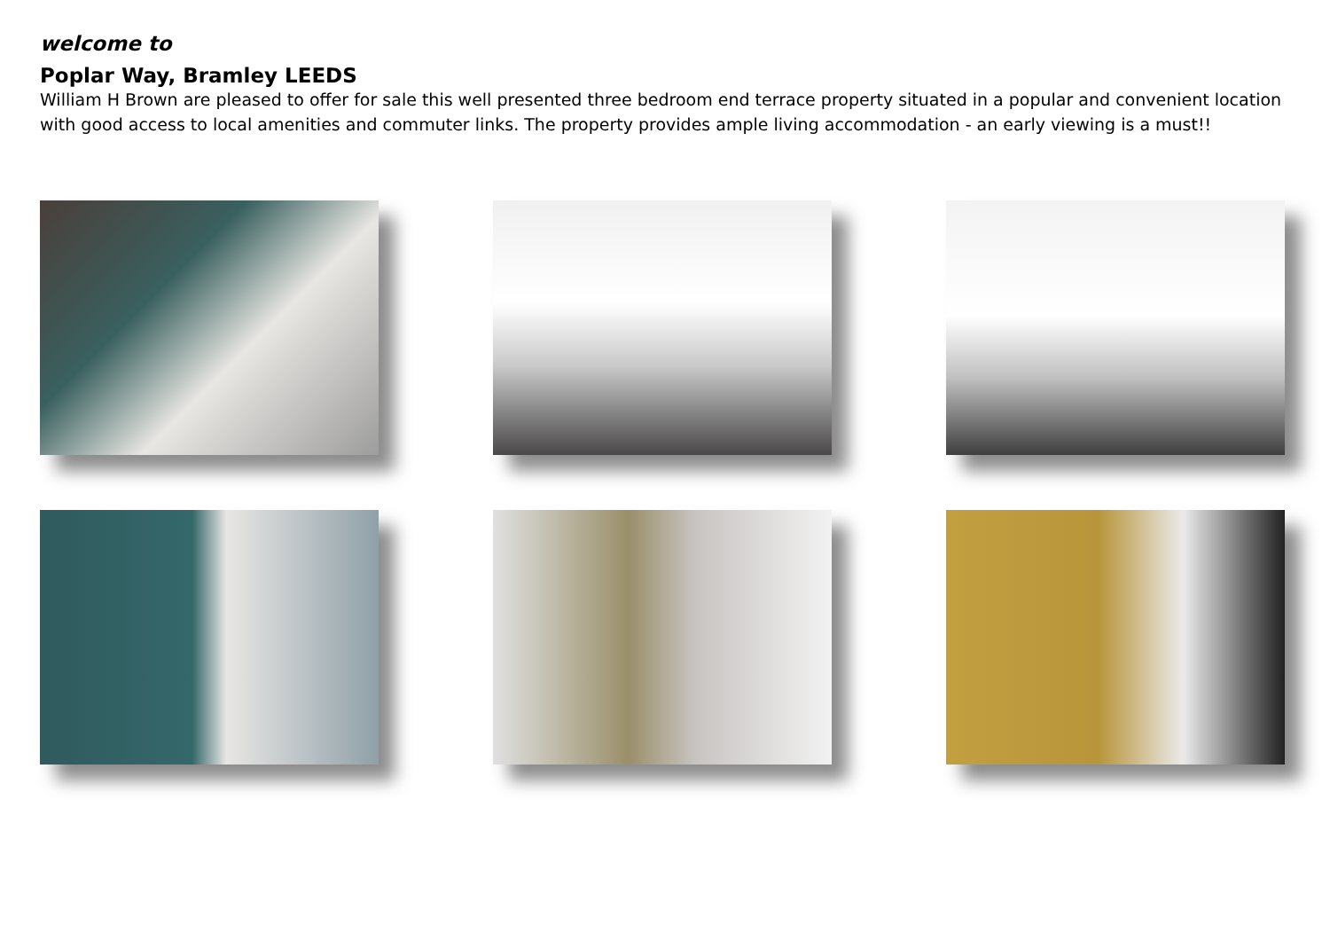welcome to
Poplar Way, Bramley LEEDS
William H Brown are pleased to offer for sale this well presented three bedroom end terrace property situated in a popular and convenient location with good access to local amenities and commuter links. The property provides ample living accommodation - an early viewing is a must!!